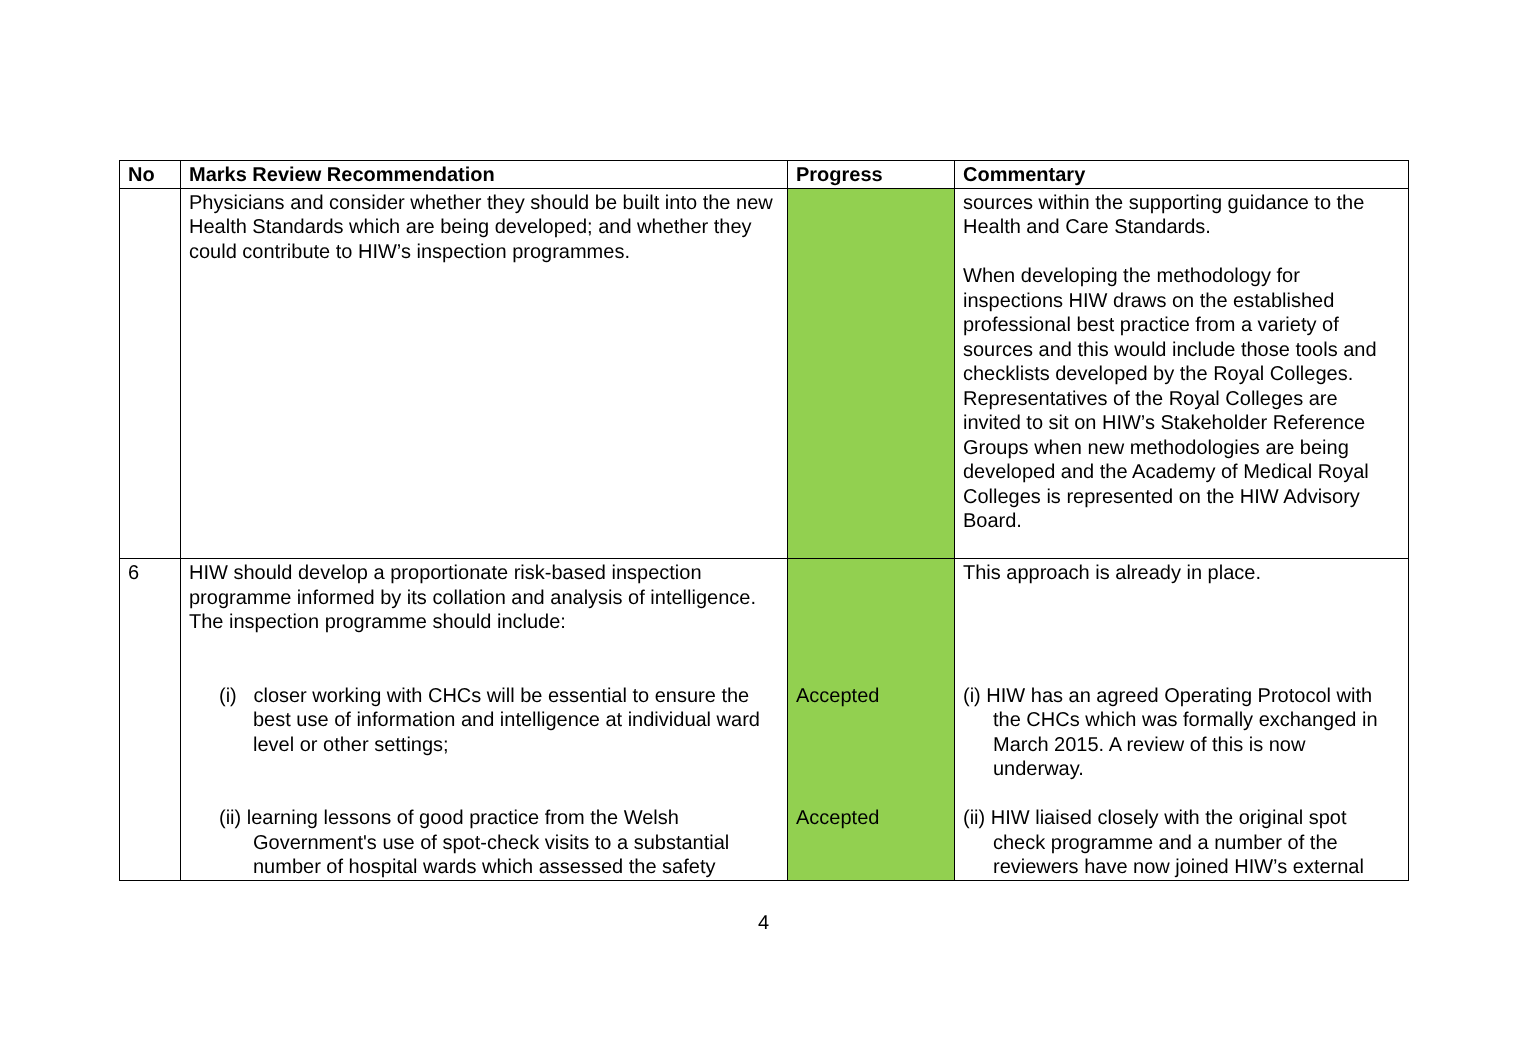| No | Marks Review Recommendation | Progress | Commentary |
| --- | --- | --- | --- |
| | Physicians and consider whether they should be built into the new Health Standards which are being developed; and whether they could contribute to HIW’s inspection programmes. | | sources within the supporting guidance to the Health and Care Standards. When developing the methodology for inspections HIW draws on the established professional best practice from a variety of sources and this would include those tools and checklists developed by the Royal Colleges. Representatives of the Royal Colleges are invited to sit on HIW’s Stakeholder Reference Groups when new methodologies are being developed and the Academy of Medical Royal Colleges is represented on the HIW Advisory Board. |
| 6 | HIW should develop a proportionate risk-based inspection programme informed by its collation and analysis of intelligence. The inspection programme should include: (i) closer working with CHCs will be essential to ensure the best use of information and intelligence at individual ward level or other settings; (ii) learning lessons of good practice from the Welsh Government's use of spot-check visits to a substantial number of hospital wards which assessed the safety | Accepted Accepted | This approach is already in place. (i) HIW has an agreed Operating Protocol with the CHCs which was formally exchanged in March 2015. A review of this is now underway. (ii) HIW liaised closely with the original spot check programme and a number of the reviewers have now joined HIW’s external |
4